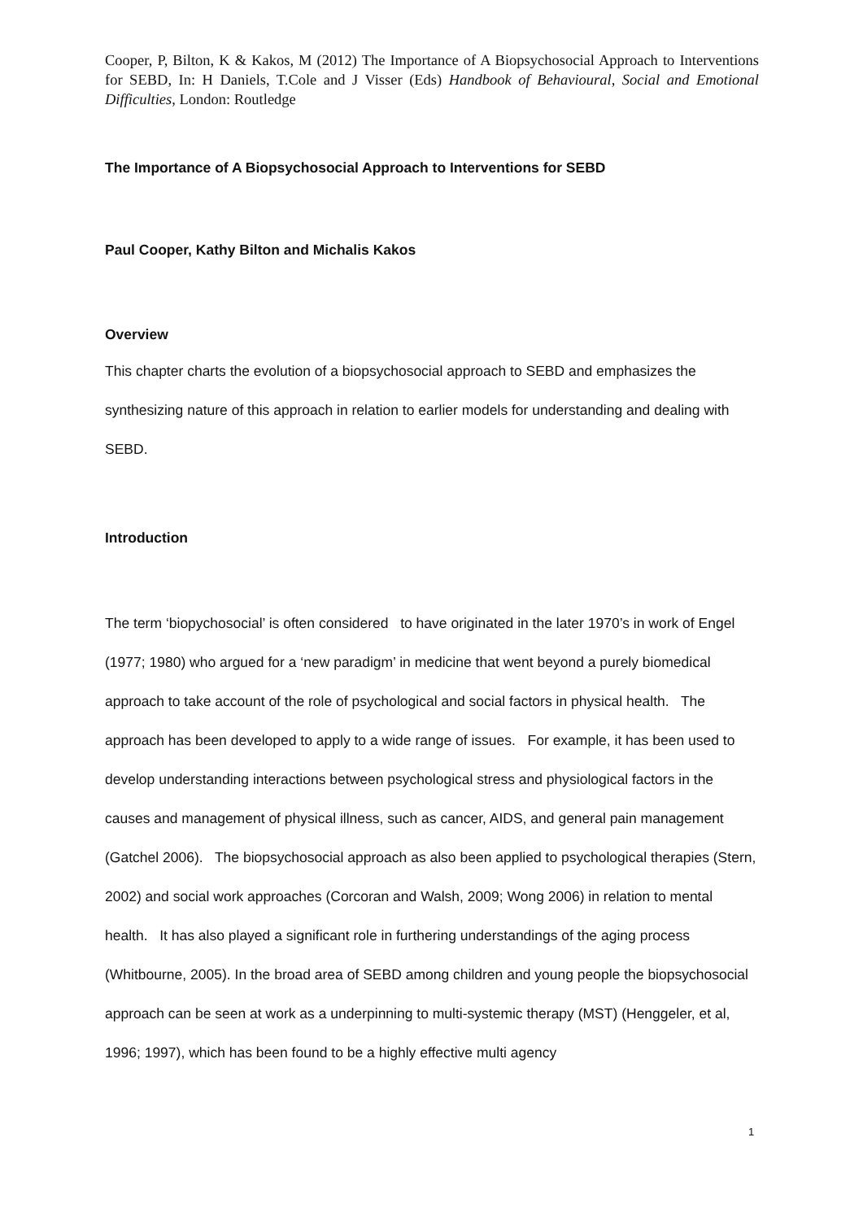Cooper, P, Bilton, K & Kakos, M (2012) The Importance of A Biopsychosocial Approach to Interventions for SEBD, In: H Daniels, T.Cole and J Visser (Eds) Handbook of Behavioural, Social and Emotional Difficulties, London: Routledge
The Importance of A Biopsychosocial Approach to Interventions for SEBD
Paul Cooper, Kathy Bilton and Michalis Kakos
Overview
This chapter charts the evolution of a biopsychosocial approach to SEBD and emphasizes the synthesizing nature of this approach in relation to earlier models for understanding and dealing with SEBD.
Introduction
The term ‘biopychosocial’ is often considered to have originated in the later 1970’s in work of Engel (1977; 1980) who argued for a ‘new paradigm’ in medicine that went beyond a purely biomedical approach to take account of the role of psychological and social factors in physical health. The approach has been developed to apply to a wide range of issues. For example, it has been used to develop understanding interactions between psychological stress and physiological factors in the causes and management of physical illness, such as cancer, AIDS, and general pain management (Gatchel 2006). The biopsychosocial approach as also been applied to psychological therapies (Stern, 2002) and social work approaches (Corcoran and Walsh, 2009; Wong 2006) in relation to mental health. It has also played a significant role in furthering understandings of the aging process (Whitbourne, 2005). In the broad area of SEBD among children and young people the biopsychosocial approach can be seen at work as a underpinning to multi-systemic therapy (MST) (Henggeler, et al, 1996; 1997), which has been found to be a highly effective multi agency
1